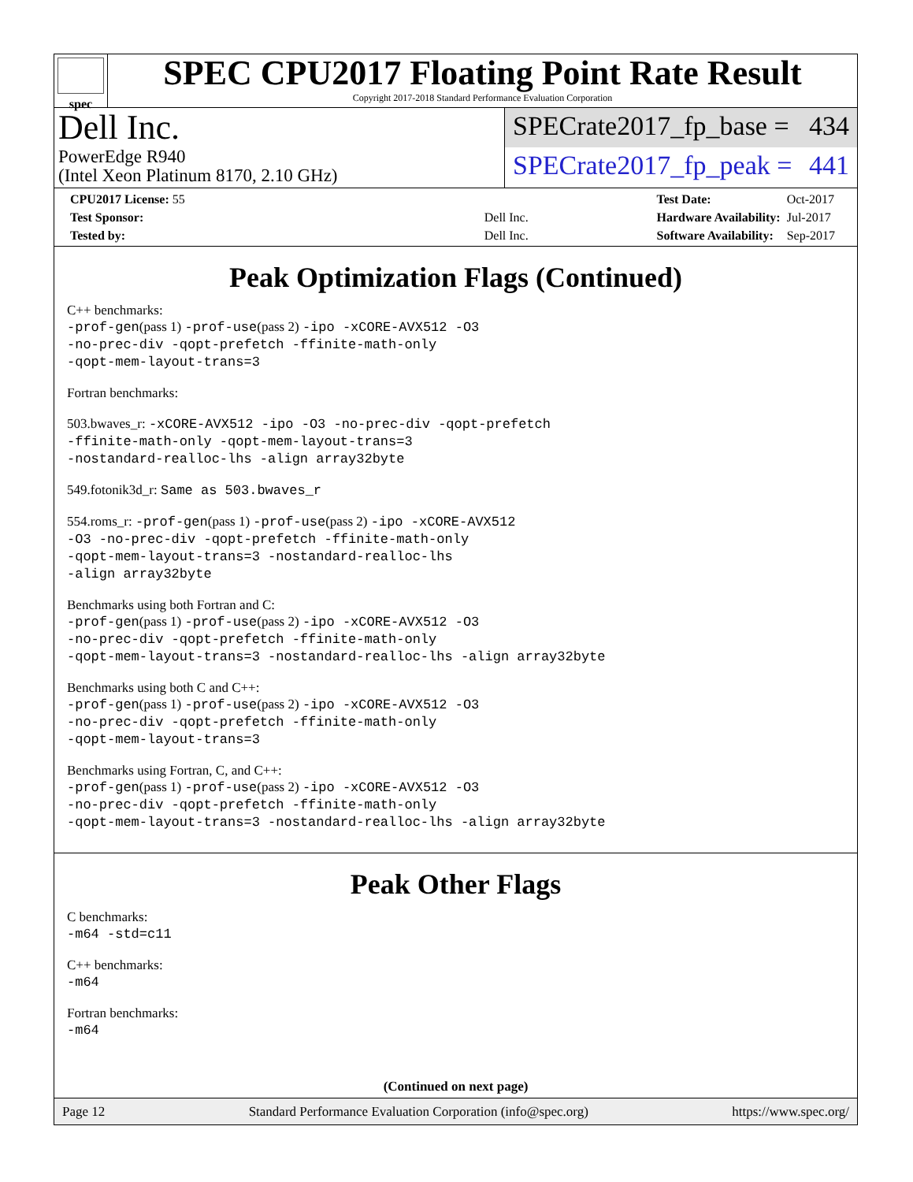spec
SPEC CPU2017 Floating Point Rate Result
Copyright 2017-2018 Standard Performance Evaluation Corporation
Dell Inc.
PowerEdge R940
(Intel Xeon Platinum 8170, 2.10 GHz)
SPECrate2017_fp_base = 434
SPECrate2017_fp_peak = 441
| CPU2017 License: 55 | |
| Test Sponsor: | Dell Inc. |
| Tested by: | Dell Inc. |
| Test Date: | Oct-2017 |
| Hardware Availability: | Jul-2017 |
| Software Availability: | Sep-2017 |
Peak Optimization Flags (Continued)
C++ benchmarks:
-prof-gen(pass 1) -prof-use(pass 2) -ipo -xCORE-AVX512 -O3
-no-prec-div -qopt-prefetch -ffinite-math-only
-qopt-mem-layout-trans=3
Fortran benchmarks:
503.bwaves_r: -xCORE-AVX512 -ipo -O3 -no-prec-div -qopt-prefetch
-ffinite-math-only -qopt-mem-layout-trans=3
-nostandard-realloc-lhs -align array32byte
549.fotonik3d_r: Same as 503.bwaves_r
554.roms_r: -prof-gen(pass 1) -prof-use(pass 2) -ipo -xCORE-AVX512
-O3 -no-prec-div -qopt-prefetch -ffinite-math-only
-qopt-mem-layout-trans=3 -nostandard-realloc-lhs
-align array32byte
Benchmarks using both Fortran and C:
-prof-gen(pass 1) -prof-use(pass 2) -ipo -xCORE-AVX512 -O3
-no-prec-div -qopt-prefetch -ffinite-math-only
-qopt-mem-layout-trans=3 -nostandard-realloc-lhs -align array32byte
Benchmarks using both C and C++:
-prof-gen(pass 1) -prof-use(pass 2) -ipo -xCORE-AVX512 -O3
-no-prec-div -qopt-prefetch -ffinite-math-only
-qopt-mem-layout-trans=3
Benchmarks using Fortran, C, and C++:
-prof-gen(pass 1) -prof-use(pass 2) -ipo -xCORE-AVX512 -O3
-no-prec-div -qopt-prefetch -ffinite-math-only
-qopt-mem-layout-trans=3 -nostandard-realloc-lhs -align array32byte
Peak Other Flags
C benchmarks:
-m64 -std=c11
C++ benchmarks:
-m64
Fortran benchmarks:
-m64
(Continued on next page)
Page 12 Standard Performance Evaluation Corporation (info@spec.org) https://www.spec.org/